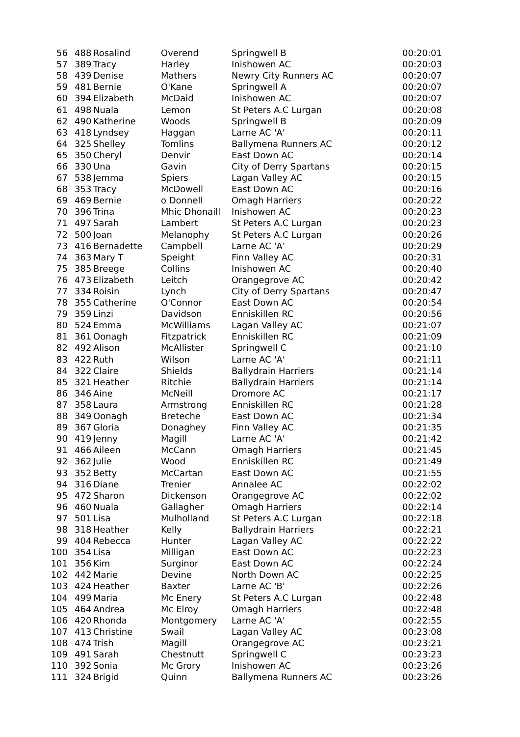| 56 | 488 | Rosalind | Overend | Springwell B | 00:20:01 |
| 57 | 389 | Tracy | Harley | Inishowen AC | 00:20:03 |
| 58 | 439 | Denise | Mathers | Newry City Runners AC | 00:20:07 |
| 59 | 481 | Bernie | O'Kane | Springwell A | 00:20:07 |
| 60 | 394 | Elizabeth | McDaid | Inishowen AC | 00:20:07 |
| 61 | 498 | Nuala | Lemon | St Peters A.C Lurgan | 00:20:08 |
| 62 | 490 | Katherine | Woods | Springwell B | 00:20:09 |
| 63 | 418 | Lyndsey | Haggan | Larne AC 'A' | 00:20:11 |
| 64 | 325 | Shelley | Tomlins | Ballymena Runners AC | 00:20:12 |
| 65 | 350 | Cheryl | Denvir | East Down AC | 00:20:14 |
| 66 | 330 | Una | Gavin | City of Derry Spartans | 00:20:15 |
| 67 | 538 | Jemma | Spiers | Lagan Valley AC | 00:20:15 |
| 68 | 353 | Tracy | McDowell | East Down AC | 00:20:16 |
| 69 | 469 | Bernie | o Donnell | Omagh Harriers | 00:20:22 |
| 70 | 396 | Trina | Mhic Dhonaill | Inishowen AC | 00:20:23 |
| 71 | 497 | Sarah | Lambert | St Peters A.C Lurgan | 00:20:23 |
| 72 | 500 | Joan | Melanophy | St Peters A.C Lurgan | 00:20:26 |
| 73 | 416 | Bernadette | Campbell | Larne AC 'A' | 00:20:29 |
| 74 | 363 | Mary T | Speight | Finn Valley AC | 00:20:31 |
| 75 | 385 | Breege | Collins | Inishowen AC | 00:20:40 |
| 76 | 473 | Elizabeth | Leitch | Orangegrove AC | 00:20:42 |
| 77 | 334 | Roisin | Lynch | City of Derry Spartans | 00:20:47 |
| 78 | 355 | Catherine | O'Connor | East Down AC | 00:20:54 |
| 79 | 359 | Linzi | Davidson | Enniskillen RC | 00:20:56 |
| 80 | 524 | Emma | McWilliams | Lagan Valley AC | 00:21:07 |
| 81 | 361 | Oonagh | Fitzpatrick | Enniskillen RC | 00:21:09 |
| 82 | 492 | Alison | McAllister | Springwell C | 00:21:10 |
| 83 | 422 | Ruth | Wilson | Larne AC 'A' | 00:21:11 |
| 84 | 322 | Claire | Shields | Ballydrain Harriers | 00:21:14 |
| 85 | 321 | Heather | Ritchie | Ballydrain Harriers | 00:21:14 |
| 86 | 346 | Aine | McNeill | Dromore AC | 00:21:17 |
| 87 | 358 | Laura | Armstrong | Enniskillen RC | 00:21:28 |
| 88 | 349 | Oonagh | Breteche | East Down AC | 00:21:34 |
| 89 | 367 | Gloria | Donaghey | Finn Valley AC | 00:21:35 |
| 90 | 419 | Jenny | Magill | Larne AC 'A' | 00:21:42 |
| 91 | 466 | Aileen | McCann | Omagh Harriers | 00:21:45 |
| 92 | 362 | Julie | Wood | Enniskillen RC | 00:21:49 |
| 93 | 352 | Betty | McCartan | East Down AC | 00:21:55 |
| 94 | 316 | Diane | Trenier | Annalee AC | 00:22:02 |
| 95 | 472 | Sharon | Dickenson | Orangegrove AC | 00:22:02 |
| 96 | 460 | Nuala | Gallagher | Omagh Harriers | 00:22:14 |
| 97 | 501 | Lisa | Mulholland | St Peters A.C Lurgan | 00:22:18 |
| 98 | 318 | Heather | Kelly | Ballydrain Harriers | 00:22:21 |
| 99 | 404 | Rebecca | Hunter | Lagan Valley AC | 00:22:22 |
| 100 | 354 | Lisa | Milligan | East Down AC | 00:22:23 |
| 101 | 356 | Kim | Surginor | East Down AC | 00:22:24 |
| 102 | 442 | Marie | Devine | North Down AC | 00:22:25 |
| 103 | 424 | Heather | Baxter | Larne AC 'B' | 00:22:26 |
| 104 | 499 | Maria | Mc Enery | St Peters A.C Lurgan | 00:22:48 |
| 105 | 464 | Andrea | Mc Elroy | Omagh Harriers | 00:22:48 |
| 106 | 420 | Rhonda | Montgomery | Larne AC 'A' | 00:22:55 |
| 107 | 413 | Christine | Swail | Lagan Valley AC | 00:23:08 |
| 108 | 474 | Trish | Magill | Orangegrove AC | 00:23:21 |
| 109 | 491 | Sarah | Chestnutt | Springwell C | 00:23:23 |
| 110 | 392 | Sonia | Mc Grory | Inishowen AC | 00:23:26 |
| 111 | 324 | Brigid | Quinn | Ballymena Runners AC | 00:23:26 |